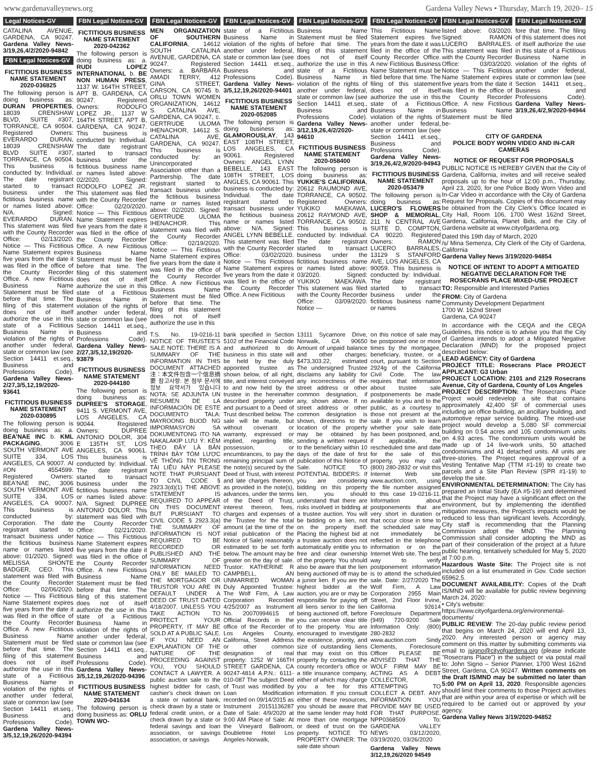www.gardenavalleynews.org Gardena Valley News • Thursday, March 19, 2020– 15
Legal Notices-GV
CATALINA AVENUE, GARDENA, CA 90247. Gardena Valley News-3/19,26,4/2/2020-94842
FBN Legal Notices-GV
FICTITIOUS BUSINESS NAME STATEMENT 2020-036825
The following person is doing business as: DURAN PROPERTIES, 18039 CRENSHAW BLVD, SUITE #307, TORRANCE, CA 90504. Registered Owners: EVERARDO DURAN, 18039 CRENSHAW BLVD SUITE #307, TORRANCE, CA 90504. This business is conducted by: Individual. The date registrant started to transact business under the fictitious business name or names listed above: N/A. Signed: EVERARDO DURAN. This statement was filed with the County Recorder Office: 02/13/2020. Notice — This Fictitious Name Statement expires five years from the date it was filed in the office of the County Recorder Office. A new Fictitious Business Name Statement must be filed before that time. The filing of this statement does not of itself authorize the use in this state of a Fictitious Business Name in violation of the rights of another under federal, state or common law (see Section 14411 et.seq., Business and Professions Code). Gardena Valley News-2/27,3/5,12,19/2020-93641
FICTITIOUS BUSINESS NAME STATEMENT 2020-030895
The following person is doing business as: a. BEA'NAE INC b. KML PACKAGING, 3006 SOUTH VERMONT AVE SUITE 334, LOS ANGELES, CA 90007. AI #ON 4554599. Registered Owners: BEA'NAE INC, 3006 SOUTH VERMONT AVE SUITE 334, LOS ANGELES, CA 90007. This business is conducted by: Corporation. The date registrant started to transact business under the fictitious business name or names listed above: 01/2020. Signed: MELISSA SHONTE BADGER, CEO. This statement was filed with the County Recorder Office: 02/06/2020. Notice — This Fictitious Name Statement expires five years from the date it was filed in the office of the County Recorder Office. A new Fictitious Business Name Statement must be filed before that time. The filing of this statement does not of itself authorize the use in this state of a Fictitious Business Name in violation of the rights of another under federal, state or common law (see Section 14411 et.seq., Business and Professions Code). Gardena Valley News-3/5,12,19,26/2020-94394
FBN Legal Notices-GV
FICTITIOUS BUSINESS NAME STATEMENT 2020-042362
The following person is doing business as: a. RUDI LOPEZ INTERNATIONAL b. BE NON HUMAN PRESS, 1137 W. 164TH STREET, APT B, GARDENA, CA 90247. Registered Owners: RODOLFO LOPEZ JR., 1137 W 164TH STREET, APT B, GARDENA, CA 90247. This business is conducted by: Individual. The date registrant started to transact business under the fictitious business name or names listed above: 02/2020. Signed: RODOLFO LOPEZ JR. This statement was filed with the County Recorder Office: 02/20/2020. Notice — This Fictitious Name Statement expires five years from the date it was filed in the office of the County Recorder Office. A new Fictitious Business Name Statement must be filed before that time. The filing of this statement does not of itself authorize the use in this state of a Fictitious Business Name in violation of the rights of another under federal, state or common law (see Section 14411 et.seq., Business and Professions Code). Gardena Valley News-2/27,3/5,12,19/2020-93879
FICTITIOUS BUSINESS NAME STATEMENT 2020-044180
The following person is doing business as: DUPREE'S STORAGE, 9411 S. VERMONT AVE, LOS ANGELES, CA 90044. Registered Owners: DUPREE ANTONIO DOLOR, 304 E 135TH ST, LOS ANGELES, CA 90061. This business is conducted by: Individual. The date registrant started to transact business under the fictitious business name or names listed above: N/A. Signed: DUPREE ANTONIO DOLOR. This statement was filed with the County Recorder Office: 02/21/2020. Notice — This Fictitious Name Statement expires five years from the date it was filed in the office of the County Recorder Office. A new Fictitious Business Name Statement must be filed before that time. The filing of this statement does not of itself authorize the use in this state of a Fictitious Business Name in violation of the rights of another under federal, state or common law (see Section 14411 et.seq., Business and Professions Code). Gardena Valley News-3/5,12,19,26/2020-94396
FICTITIOUS BUSINESS NAME STATEMENT 2020-041634
The following person is doing business as: ORLU TOWN WO-
FBN Legal Notices-GV
MEN ORGANIZATION OF SOUTHERN CALIFORNIA, 14612 SOUTH CATALINA AVENUE, GARDENA, CA 90247. Registered Owners: a. BARBARA AMADI TERRY, 412 GINA STREET, CARSON, CA 90745 b. ORLU TOWN WOMEN ORGANIZATION, 14612 S. CATALINA AVE, GARDENA, CA 90247, c. GERTRUDE ULOMA IHENACHOR, 14612 S. CATALINA AVE, GARDENA, CA 90247. This business is conducted by: an Unincorporated Association other than a Partnership. The date registrant started to transact business under the fictitious business name or names listed above: 02/2020. Signed: GERTRUDE ULOMA IHENACHOR. This statement was filed with the County Recorder Office: 02/19/2020. Notice — This Fictitious Name Statement expires five years from the date it was filed in the office of the County Recorder Office. A new Fictitious Business Name Statement must be filed before that time. The filing of this statement does not of itself authorize the use in this
FBN Legal Notices-GV
state of a Fictitious Business Name in violation of the rights of another under federal, state or common law (see Section 14411 et.seq., Business and Professions Code). Gardena Valley News-3/5,12,19,26/2020-94401
FICTITIOUS BUSINESS NAME STATEMENT 2020-052085
The following person is doing business as: GLAMOROUSLAY, 143 EAST 108TH STREET, LOS ANGELES, CA 90061. Registered Owners: ANGEL LYNN BEBELLE, 143 EAST 108TH STREET, LOS ANGLES, CA 90061. This business is conducted by: Individual. The date registrant started to transact business under the fictitious business name or names listed above: N/A. Signed: ANGEL LYNN BEBELLE. This statement was filed with the County Recorder Office: 03/02/2020. Notice — This Fictitious Name Statement expires five years from the date it was filed in the office of the County Recorder Office. A new Fictitious
FBN Legal Notices-GV
Business Name Statement must be filed before that time. The filing of this statement does not of itself authorize the use in this state of a Fictitious Business Name in violation of the rights of another under federal, state or common law (see Section 14411 et.seq., Business and Professions Code). Gardena Valley News-3/12,19,26,4/2/2020-94610
FICTITIOUS BUSINESS NAME STATEMENT 2020-058400
The following person is doing business as: YUKKIE'S CALIFORNIA, 20612 RAUMOND AVE, TORRANCE, CA 90502. Registered Owners: YUKIKO MAEKAWA, 20612 RAYMOND AVE, TORRANCE, CA 90502. This business is conducted by: Individual. The date registrant started to transact business under the fictitious business name or names listed above: 03/2020. Signed: YUKIKO MAEKAWA. This statement was filed with the County Recorder Office: 03/09/2020. Notice —
FBN Legal Notices-GV
This Fictitious Name Statement expires five years from the date it was filed in the office of the County Recorder Office. A new Fictitious Business Name Statement must be filed before that time. The filing of this statement does not of itself authorize the use in this state of a Fictitious Business Name in violation of the rights of another under federal, state or common law (see Section 14411 et.seq., Business and Professions Code). Gardena Valley News-3/19,26,4/2,9/2020-94943
FICTITIOUS BUSINESS NAME STATEMENT 2020-053479
The following person is doing business as: LUCERO'S FLOWERS SHOP & MEMORIAL, 211 N CENTRAL AVE SUITE D, COMPTON, CA 90220. Registered Owners: RAMON LUCERO BARRALES, 13129 S STANFORD AVE, LOS ANGELES, CA 90059. This business is conducted by: Individual. The date registrant started to transact business under the fictitious business name or names
T.S. No. 19-0216-11 NOTICE OF TRUSTEE'S SALE NOTE: THERE IS A SUMMARY OF THE INFORMATION IN THIS DOCUMENT ATTACHED 注：本文件包含一个信息摘要 참고사항: 본 첨부 문서에 정보 요약서가 있습니다 NOTA: SE ADJUNTA UN RESUMEN DE LA INFORMACIÓN DE ESTE DOCUMENTO TALA: MAYROONG BUOD NG IMPORMASYON SA DOKUMENTONG ITO NA NAKALAKIP LƯU Ý: KÈM THEO ĐÂY LÀ BẢN TRÌNH BÀY TÓM LƯỢC VỀ THÔNG TIN TRONG TÀI LIỆU NÀY PLEASE NOTE THAT PURSUANT TO CIVIL CODE § 2923.3(d)(1) THE ABOVE STATEMENT IS REQUIRED TO APPEAR ON THIS DOCUMENT BUT PURSUANT TO CIVIL CODE § 2923.3(a) THE SUMMARY OF INFORMATION IS NOT REQUIRED TO BE RECORDED OR PUBLISHED AND THE SUMMARY OF INFORMATION NEED ONLY BE MAILED TO THE MORTGAGOR OR TRUSTOR YOU ARE IN DEFAULT UNDER A DEED OF TRUST DATED 4/18/2007. UNLESS YOU TAKE ACTION TO PROTECT YOUR PROPERTY, IT MAY BE SOLD AT A PUBLIC SALE. IF YOU NEED AN EXPLANATION OF THE NATURE OF THE PROCEEDING AGAINST YOU, YOU SHOULD CONTACT A LAWYER. A public auction sale to the highest bidder for cash, cashier's check drawn on a state or national bank, check drawn by a state or federal credit union, or a check drawn by a state or federal savings and loan association, or savings association, or savings
bank specified in Section 5102 of the Financial Code and authorized to do business in this state will be held by the duly appointed trustee as shown below, of all right, title, and interest conveyed to and now held by the trustee in the hereinafter described property under and pursuant to a Deed of Trust described below. The sale will be made, but without covenant or warranty, expressed or implied, regarding title, possession, or encumbrances, to pay the remaining principal sum of the note(s) secured by the Deed of Trust, with interest and late charges thereon, as provided in the note(s), advances, under the terms of the Deed of Trust, interest thereon, fees, charges and expenses of the Trustee for the total amount (at the time of the initial publication of the Notice of Sale) reasonably estimated to be set forth below. The amount may be greater on the day of sale. Trustor: KATHERINE R CAMPBELL, AN UNMARRIED WOMAN Duly Appointed Trustee: The Wolf Firm, A Law Corporation Recorded 4/25/2007 as Instrument No. 20070994615 of Official Records in the office of the Recorder of Los Angeles County, California, Street Address or other common designation of real property: 1252 W 166TH STREET GARDENA, CA 90247-4814 A.P.N.: 6111-010-087 The subject Deed of Trust was modified by Loan Modification recorded on 09/14/2015 as Instrument 20151136287 Date of Sale: 4/9/2020 at 9:00 AM Place of Sale: At the Vineyard Ballroom, Doubletree Hotel Los Angeles-Norwalk,
13111 Sycamore Drive, Norwalk, CA 90650 Amount of unpaid balance and other charges: $473,303.22, estimated The undersigned Trustee disclaims any liability for any incorrectness of the street address or other common designation, if any, shown above. If no street address or other common designation is shown, directions to the location of the property may be obtained by sending a written request to the beneficiary within 10 days of the date of first publication of this Notice of Sale. NOTICE TO POTENTIAL BIDDERS: If you are considering bidding on this property lien, you should understand that there are risks involved in bidding at a trustee auction. You will be bidding on a lien, not on the property itself. Placing the highest bid at a trustee auction does not automatically entitle you to free and clear ownership of the property. You should also be aware that the lien being auctioned off may be a junior lien. If you are the highest bidder at the auction, you are or may be responsible for paying off all liens senior to the lien being auctioned off, before you can receive clear title to the property. You are encouraged to investigate the existence, priority, and size of outstanding liens that may exist on this property by contacting the county recorder's office or a title insurance company, either of which may charge you a fee for this information. If you consult either of these resources, you should be aware that the same lender may hold more than one mortgage or deed of trust on the property. NOTICE TO PROPERTY OWNER: The sale date shown
on this notice of sale may be postponed one or more times by the mortgagee, beneficiary, trustee, or a court, pursuant to Section 2924g of the California Civil Code. The law requires that information about trustee sale postponements be made available to you and to the public, as a courtesy to those not present at the sale. If you wish to learn whether your sale date has been postponed, and, if applicable, the rescheduled time and date for the sale of this property, you may call (800) 280-2832 or visit this Internet Web site www.auction.com, using the file number assigned to this case 19-0216-11. Information about postponements that are very short in duration or that occur close in time to the scheduled sale may not immediately be reflected in the telephone information or on the Internet Web site. The best way to verify postponement information is to attend the scheduled sale. Date: 2/27/2020 The Wolf Firm, A Law Corporation 2955 Main Street, 2nd Floor Irvine, California 92614 Foreclosure Department (949) 720-9200 Sale Information Only: (800) 280-2832 www.auction.com Sindy Clements, Foreclosure Officer PLEASE BE ADVISED THAT THE WOLF FIRM MAY BE ACTING AS A DEBT COLLECTOR, ATTEMPTING TO COLLECT A DEBT. ANY INFORMATION YOU PROVIDE MAY BE USED FOR THAT PURPOSE. NPP0368509 To: GARDENA VALLEY NEWS 03/12/2020, 03/19/2020, 03/26/2020
Gardena Valley News 3/12,19,26/2020 94549
FBN Legal Notices-GV
listed above: 03/2020. Signed: RAMON LUCERO BARRALES. This statement was filed with the County Recorder Office: 03/03/2020. Notice — This Fictitious Name Statement expires five years from the date it was filed in the office of the County Recorder Office. A new Fictitious Business Name Statement must be filed be-
FBN Legal Notices-GV
fore that time. The filing of this statement does not of itself authorize the use in this state of a Fictitious Business Name in violation of the rights of another under federal, state or common law (see Section 14411 et.seq., Business and Professions Code). Gardena Valley News-3/19,26,4/2,9/2020-94944
CITY OF GARDENA
POLICE BODY WORN VIDEO AND IN-CAR CAMERAS
NOTICE OF REQUEST FOR PROPOSALS
PUBLIC NOTICE IS HEREBY GIVEN that the City of Gardena, California, invites and will receive sealed proposals up to the hour of 12:00 p.m., Thursday, April 23, 2020, for one Police Body Worn Video and In-Car Video in accordance with the City of Gardena Request for Proposals. Copies of this document may be obtained from the City Clerk's Office located in City Hall, Room 106, 1700 West 162nd Street, Gardena, California, Planet Bids, and the City of Gardena website at www.cityofgardena.org.
Dated this 19th day of March, 2020
/s/ Mina Semenza, City Clerk of the City of Gardena, California
Gardena Valley News 3/19/2020-94854
NOTICE OF INTENT TO ADOPT A MITIGATED NEGATIVE DECLARATION FOR THE ROSECRANS PLACE MIXED-USE PROJECT
TO: Responsible and Interested Parties
FROM: City of Gardena
Community Development Department
1700 W. 162nd Street
Gardena, CA 90247
In accordance with the CEQA and the CEQA Guidelines, this notice is to advise you that the City of Gardena intends to adopt a Mitigated Negative Declaration (MND) for the proposed project described below:
LEAD AGENCY: City of Gardena
PROJECT TITLE: Rosecrans Place PROJECT APPLICANT: G3 Urban
PROJECT LOCATION: 2101 and 2129 Rosecrans Avenue, City of Gardena, County of Los Angeles
PROJECT DESCRIPTION: The Rosecrans Place Project would redevelop a site that contains approximately 42,400 SF of commercial uses including an office building, an ancillary building, and automotive repair service building. The mixed-use project would develop a 5,080 SF commercial building on 0.54 acres and 105 condominium units on 4.93 acres. The condominium units would be made up of 14 live-work units, 50 attached condominiums and 41 detached units. All units are three-stories. The Project requires approval of a Vesting Tentative Map (TTM #1-19) to create two parcels and a Site Plan Review (SPR #1-19) to develop the site.
ENVIRONMENTAL DETERMINATION: The City has prepared an Initial Study (EA #5-19) and determined that the Project may have a significant effect on the environment, but by implementing the identified mitigation measures, the Project's impacts would be reduced to less than significant levels. Accordingly, City staff is recommending that the Planning Commission adopt the MND. The Planning Commission shall consider adopting the MND as part of their consideration of the project at a future public hearing, tentatively scheduled for May 5, 2020 at 7:00 p.m.
Hazardous Waste Site: The Project site is not included on a list enumerated in Gov. Code section 65962.5.
DOCUMENT AVAILABILITY: Copies of the Draft IS/MND will be available for public review beginning March 24, 2020:
• City's website:
https://www.cityofgardena.org/environmental-documents/
PUBLIC REVIEW: The 20-day public review period that begins on March 24, 2020 will end April 13, 2020. Any interested person or agency may comment on this matter by submitting comments via email to jsigno@cityofgardena.org (please indicate "Rosecrans Place") in the subject or via postal mail to: John Signo – Senior Planner, 1700 West 162nd Street, Gardena, CA 90247. Written comments on the Draft IS/MND may be submitted no later than 5:00 PM on April 13, 2020. Responsible agencies should limit their comments to those Project activities that are within your area of expertise or which will be required to be carried out or approved by your agency.
Gardena Valley News 3/19/2020-94852